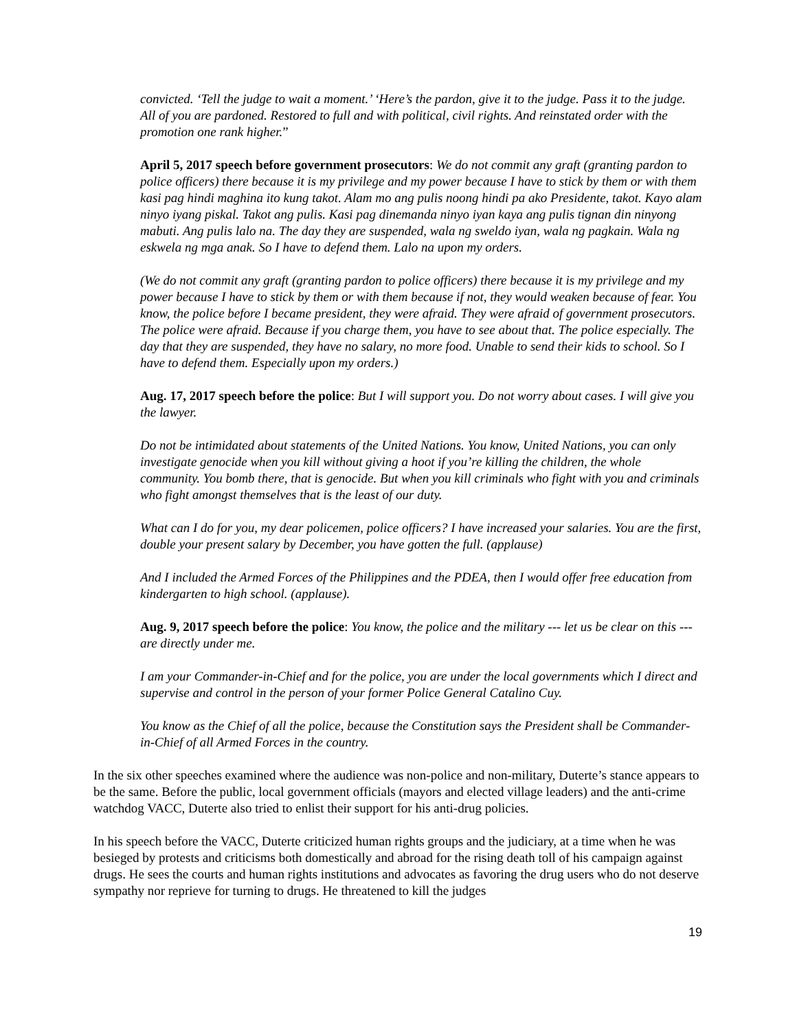convicted. ‘Tell the judge to wait a moment.’ ‘Here’s the pardon, give it to the judge. Pass it to the judge. All of you are pardoned. Restored to full and with political, civil rights. And reinstated order with the promotion one rank higher.”
April 5, 2017 speech before government prosecutors: We do not commit any graft (granting pardon to police officers) there because it is my privilege and my power because I have to stick by them or with them kasi pag hindi maghina ito kung takot. Alam mo ang pulis noong hindi pa ako Presidente, takot. Kayo alam ninyo iyang piskal. Takot ang pulis. Kasi pag dinemanda ninyo iyan kaya ang pulis tignan din ninyong mabuti. Ang pulis lalo na. The day they are suspended, wala ng sweldo iyan, wala ng pagkain. Wala ng eskwela ng mga anak. So I have to defend them. Lalo na upon my orders.
(We do not commit any graft (granting pardon to police officers) there because it is my privilege and my power because I have to stick by them or with them because if not, they would weaken because of fear. You know, the police before I became president, they were afraid. They were afraid of government prosecutors. The police were afraid. Because if you charge them, you have to see about that. The police especially. The day that they are suspended, they have no salary, no more food. Unable to send their kids to school. So I have to defend them. Especially upon my orders.)
Aug. 17, 2017 speech before the police: But I will support you. Do not worry about cases. I will give you the lawyer.
Do not be intimidated about statements of the United Nations. You know, United Nations, you can only investigate genocide when you kill without giving a hoot if you’re killing the children, the whole community. You bomb there, that is genocide. But when you kill criminals who fight with you and criminals who fight amongst themselves that is the least of our duty.
What can I do for you, my dear policemen, police officers? I have increased your salaries. You are the first, double your present salary by December, you have gotten the full. (applause)
And I included the Armed Forces of the Philippines and the PDEA, then I would offer free education from kindergarten to high school. (applause).
Aug. 9, 2017 speech before the police: You know, the police and the military --- let us be clear on this --- are directly under me.
I am your Commander-in-Chief and for the police, you are under the local governments which I direct and supervise and control in the person of your former Police General Catalino Cuy.
You know as the Chief of all the police, because the Constitution says the President shall be Commander-in-Chief of all Armed Forces in the country.
In the six other speeches examined where the audience was non-police and non-military, Duterte’s stance appears to be the same. Before the public, local government officials (mayors and elected village leaders) and the anti-crime watchdog VACC, Duterte also tried to enlist their support for his anti-drug policies.
In his speech before the VACC, Duterte criticized human rights groups and the judiciary, at a time when he was besieged by protests and criticisms both domestically and abroad for the rising death toll of his campaign against drugs. He sees the courts and human rights institutions and advocates as favoring the drug users who do not deserve sympathy nor reprieve for turning to drugs. He threatened to kill the judges
19